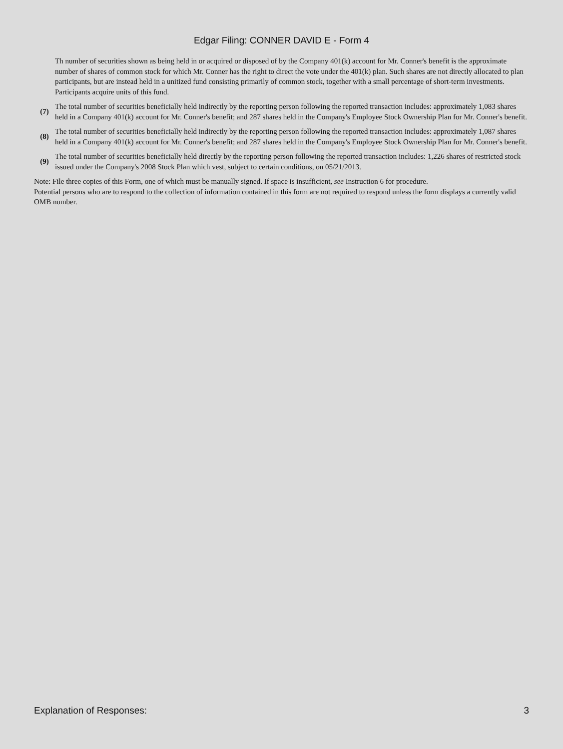Edgar Filing: CONNER DAVID E - Form 4
| | Th number of securities shown as being held in or acquired or disposed of by the Company 401(k) account for Mr. Conner's benefit is the approximate number of shares of common stock for which Mr. Conner has the right to direct the vote under the 401(k) plan. Such shares are not directly allocated to plan participants, but are instead held in a unitized fund consisting primarily of common stock, together with a small percentage of short-term investments. Participants acquire units of this fund. |
| (7) | The total number of securities beneficially held indirectly by the reporting person following the reported transaction includes: approximately 1,083 shares held in a Company 401(k) account for Mr. Conner's benefit; and 287 shares held in the Company's Employee Stock Ownership Plan for Mr. Conner's benefit. |
| (8) | The total number of securities beneficially held indirectly by the reporting person following the reported transaction includes: approximately 1,087 shares held in a Company 401(k) account for Mr. Conner's benefit; and 287 shares held in the Company's Employee Stock Ownership Plan for Mr. Conner's benefit. |
| (9) | The total number of securities beneficially held directly by the reporting person following the reported transaction includes: 1,226 shares of restricted stock issued under the Company's 2008 Stock Plan which vest, subject to certain conditions, on 05/21/2013. |
Note: File three copies of this Form, one of which must be manually signed. If space is insufficient, see Instruction 6 for procedure.
Potential persons who are to respond to the collection of information contained in this form are not required to respond unless the form displays a currently valid OMB number.
Explanation of Responses: 3